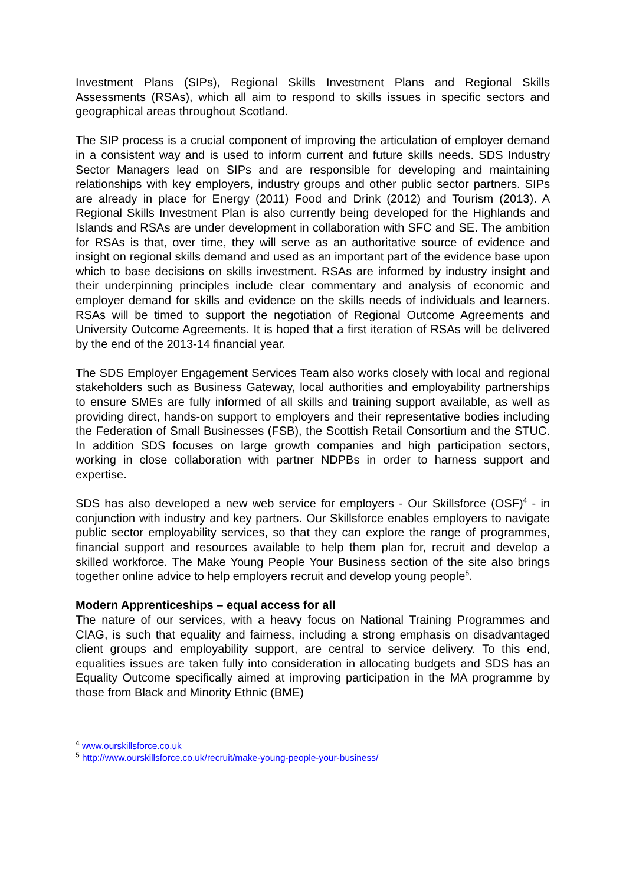Investment Plans (SIPs), Regional Skills Investment Plans and Regional Skills Assessments (RSAs), which all aim to respond to skills issues in specific sectors and geographical areas throughout Scotland.
The SIP process is a crucial component of improving the articulation of employer demand in a consistent way and is used to inform current and future skills needs. SDS Industry Sector Managers lead on SIPs and are responsible for developing and maintaining relationships with key employers, industry groups and other public sector partners. SIPs are already in place for Energy (2011) Food and Drink (2012) and Tourism (2013). A Regional Skills Investment Plan is also currently being developed for the Highlands and Islands and RSAs are under development in collaboration with SFC and SE. The ambition for RSAs is that, over time, they will serve as an authoritative source of evidence and insight on regional skills demand and used as an important part of the evidence base upon which to base decisions on skills investment. RSAs are informed by industry insight and their underpinning principles include clear commentary and analysis of economic and employer demand for skills and evidence on the skills needs of individuals and learners. RSAs will be timed to support the negotiation of Regional Outcome Agreements and University Outcome Agreements. It is hoped that a first iteration of RSAs will be delivered by the end of the 2013-14 financial year.
The SDS Employer Engagement Services Team also works closely with local and regional stakeholders such as Business Gateway, local authorities and employability partnerships to ensure SMEs are fully informed of all skills and training support available, as well as providing direct, hands-on support to employers and their representative bodies including the Federation of Small Businesses (FSB), the Scottish Retail Consortium and the STUC. In addition SDS focuses on large growth companies and high participation sectors, working in close collaboration with partner NDPBs in order to harness support and expertise.
SDS has also developed a new web service for employers - Our Skillsforce (OSF)<sup>4</sup> - in conjunction with industry and key partners. Our Skillsforce enables employers to navigate public sector employability services, so that they can explore the range of programmes, financial support and resources available to help them plan for, recruit and develop a skilled workforce. The Make Young People Your Business section of the site also brings together online advice to help employers recruit and develop young people<sup>5</sup>.
Modern Apprenticeships – equal access for all
The nature of our services, with a heavy focus on National Training Programmes and CIAG, is such that equality and fairness, including a strong emphasis on disadvantaged client groups and employability support, are central to service delivery. To this end, equalities issues are taken fully into consideration in allocating budgets and SDS has an Equality Outcome specifically aimed at improving participation in the MA programme by those from Black and Minority Ethnic (BME)
<sup>4</sup> www.ourskillsforce.co.uk
<sup>5</sup> http://www.ourskillsforce.co.uk/recruit/make-young-people-your-business/